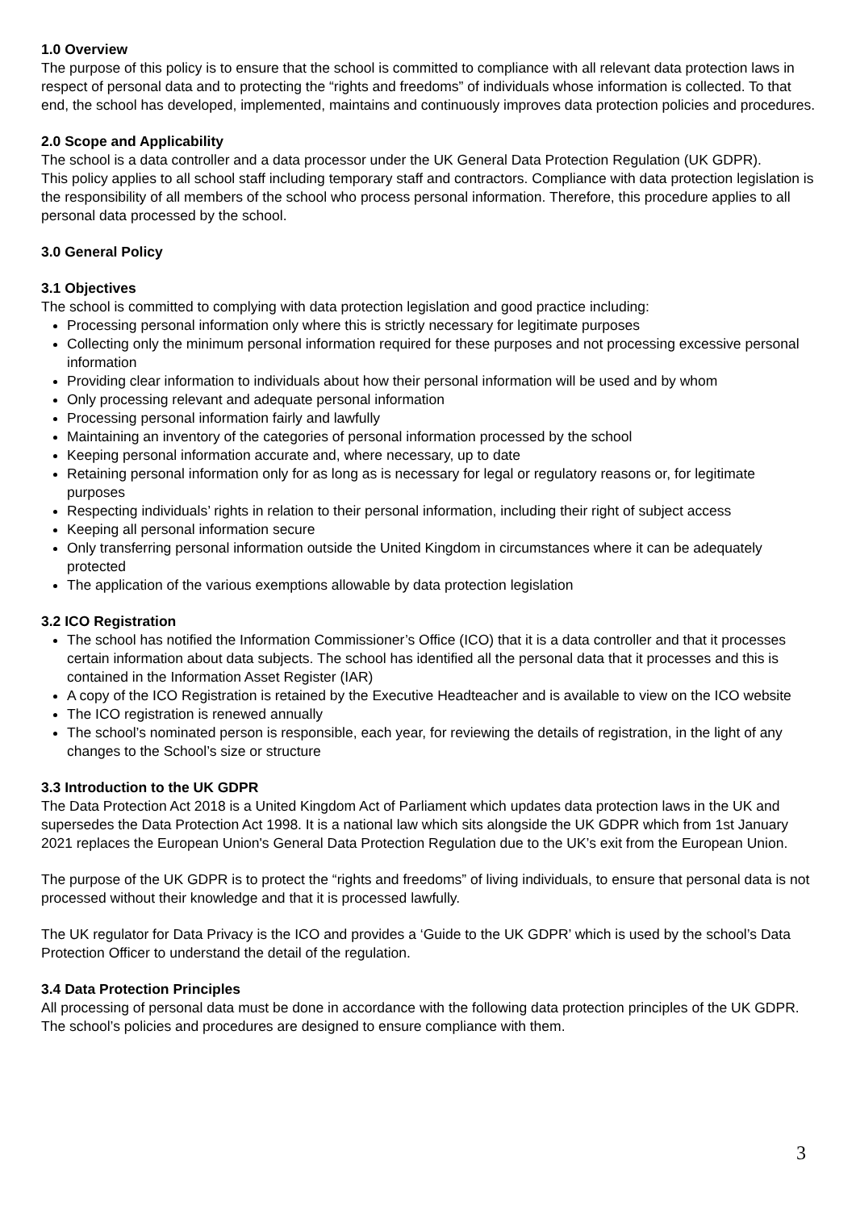1.0 Overview
The purpose of this policy is to ensure that the school is committed to compliance with all relevant data protection laws in respect of personal data and to protecting the “rights and freedoms” of individuals whose information is collected. To that end, the school has developed, implemented, maintains and continuously improves data protection policies and procedures.
2.0 Scope and Applicability
The school is a data controller and a data processor under the UK General Data Protection Regulation (UK GDPR).
This policy applies to all school staff including temporary staff and contractors. Compliance with data protection legislation is the responsibility of all members of the school who process personal information. Therefore, this procedure applies to all personal data processed by the school.
3.0 General Policy
3.1 Objectives
The school is committed to complying with data protection legislation and good practice including:
Processing personal information only where this is strictly necessary for legitimate purposes
Collecting only the minimum personal information required for these purposes and not processing excessive personal information
Providing clear information to individuals about how their personal information will be used and by whom
Only processing relevant and adequate personal information
Processing personal information fairly and lawfully
Maintaining an inventory of the categories of personal information processed by the school
Keeping personal information accurate and, where necessary, up to date
Retaining personal information only for as long as is necessary for legal or regulatory reasons or, for legitimate purposes
Respecting individuals’ rights in relation to their personal information, including their right of subject access
Keeping all personal information secure
Only transferring personal information outside the United Kingdom in circumstances where it can be adequately protected
The application of the various exemptions allowable by data protection legislation
3.2 ICO Registration
The school has notified the Information Commissioner’s Office (ICO) that it is a data controller and that it processes certain information about data subjects. The school has identified all the personal data that it processes and this is contained in the Information Asset Register (IAR)
A copy of the ICO Registration is retained by the Executive Headteacher and is available to view on the ICO website
The ICO registration is renewed annually
The school’s nominated person is responsible, each year, for reviewing the details of registration, in the light of any changes to the School’s size or structure
3.3 Introduction to the UK GDPR
The Data Protection Act 2018 is a United Kingdom Act of Parliament which updates data protection laws in the UK and supersedes the Data Protection Act 1998. It is a national law which sits alongside the UK GDPR which from 1st January 2021 replaces the European Union's General Data Protection Regulation due to the UK’s exit from the European Union.
The purpose of the UK GDPR is to protect the “rights and freedoms” of living individuals, to ensure that personal data is not processed without their knowledge and that it is processed lawfully.
The UK regulator for Data Privacy is the ICO and provides a ‘Guide to the UK GDPR’ which is used by the school’s Data Protection Officer to understand the detail of the regulation.
3.4 Data Protection Principles
All processing of personal data must be done in accordance with the following data protection principles of the UK GDPR. The school’s policies and procedures are designed to ensure compliance with them.
3